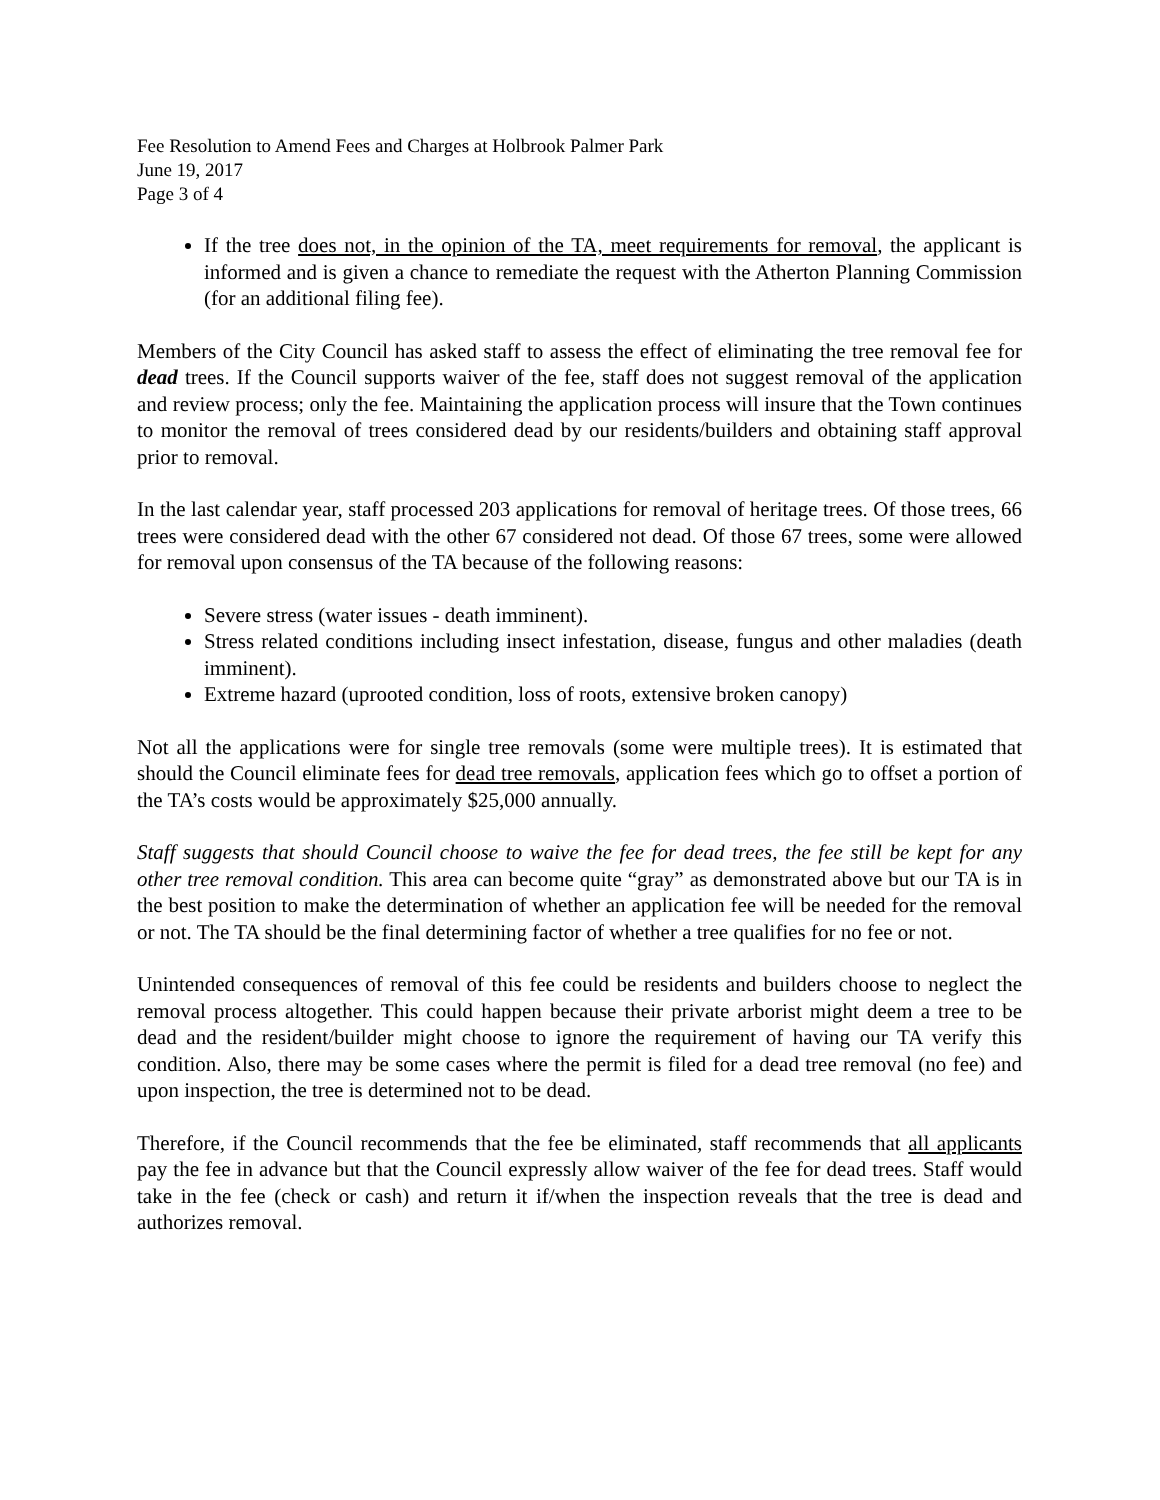Fee Resolution to Amend Fees and Charges at Holbrook Palmer Park
June 19, 2017
Page 3 of 4
If the tree does not, in the opinion of the TA, meet requirements for removal, the applicant is informed and is given a chance to remediate the request with the Atherton Planning Commission (for an additional filing fee).
Members of the City Council has asked staff to assess the effect of eliminating the tree removal fee for dead trees. If the Council supports waiver of the fee, staff does not suggest removal of the application and review process; only the fee. Maintaining the application process will insure that the Town continues to monitor the removal of trees considered dead by our residents/builders and obtaining staff approval prior to removal.
In the last calendar year, staff processed 203 applications for removal of heritage trees. Of those trees, 66 trees were considered dead with the other 67 considered not dead. Of those 67 trees, some were allowed for removal upon consensus of the TA because of the following reasons:
Severe stress (water issues - death imminent).
Stress related conditions including insect infestation, disease, fungus and other maladies (death imminent).
Extreme hazard (uprooted condition, loss of roots, extensive broken canopy)
Not all the applications were for single tree removals (some were multiple trees). It is estimated that should the Council eliminate fees for dead tree removals, application fees which go to offset a portion of the TA’s costs would be approximately $25,000 annually.
Staff suggests that should Council choose to waive the fee for dead trees, the fee still be kept for any other tree removal condition. This area can become quite “gray” as demonstrated above but our TA is in the best position to make the determination of whether an application fee will be needed for the removal or not. The TA should be the final determining factor of whether a tree qualifies for no fee or not.
Unintended consequences of removal of this fee could be residents and builders choose to neglect the removal process altogether. This could happen because their private arborist might deem a tree to be dead and the resident/builder might choose to ignore the requirement of having our TA verify this condition. Also, there may be some cases where the permit is filed for a dead tree removal (no fee) and upon inspection, the tree is determined not to be dead.
Therefore, if the Council recommends that the fee be eliminated, staff recommends that all applicants pay the fee in advance but that the Council expressly allow waiver of the fee for dead trees. Staff would take in the fee (check or cash) and return it if/when the inspection reveals that the tree is dead and authorizes removal.